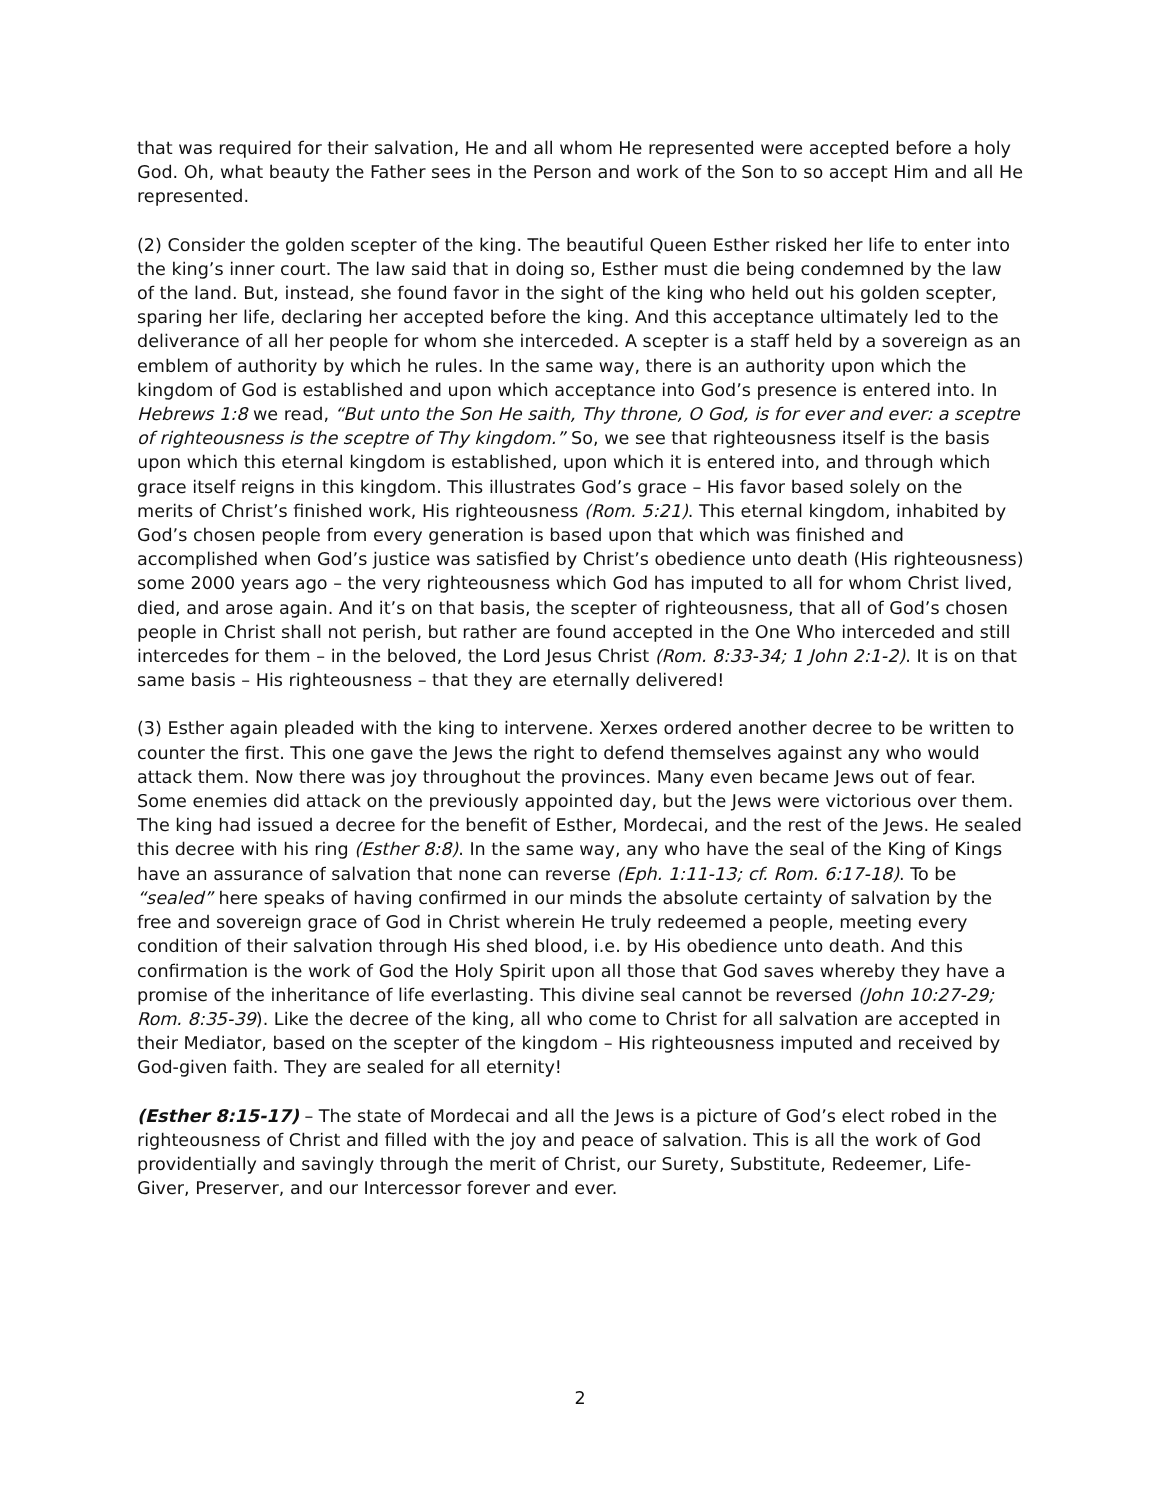that was required for their salvation, He and all whom He represented were accepted before a holy God. Oh, what beauty the Father sees in the Person and work of the Son to so accept Him and all He represented.
(2) Consider the golden scepter of the king. The beautiful Queen Esther risked her life to enter into the king’s inner court. The law said that in doing so, Esther must die being condemned by the law of the land. But, instead, she found favor in the sight of the king who held out his golden scepter, sparing her life, declaring her accepted before the king. And this acceptance ultimately led to the deliverance of all her people for whom she interceded. A scepter is a staff held by a sovereign as an emblem of authority by which he rules. In the same way, there is an authority upon which the kingdom of God is established and upon which acceptance into God’s presence is entered into. In Hebrews 1:8 we read, “But unto the Son He saith, Thy throne, O God, is for ever and ever: a sceptre of righteousness is the sceptre of Thy kingdom.” So, we see that righteousness itself is the basis upon which this eternal kingdom is established, upon which it is entered into, and through which grace itself reigns in this kingdom. This illustrates God’s grace – His favor based solely on the merits of Christ’s finished work, His righteousness (Rom. 5:21). This eternal kingdom, inhabited by God’s chosen people from every generation is based upon that which was finished and accomplished when God’s justice was satisfied by Christ’s obedience unto death (His righteousness) some 2000 years ago – the very righteousness which God has imputed to all for whom Christ lived, died, and arose again. And it’s on that basis, the scepter of righteousness, that all of God’s chosen people in Christ shall not perish, but rather are found accepted in the One Who interceded and still intercedes for them – in the beloved, the Lord Jesus Christ (Rom. 8:33-34; 1 John 2:1-2). It is on that same basis – His righteousness – that they are eternally delivered!
(3) Esther again pleaded with the king to intervene. Xerxes ordered another decree to be written to counter the first. This one gave the Jews the right to defend themselves against any who would attack them. Now there was joy throughout the provinces. Many even became Jews out of fear. Some enemies did attack on the previously appointed day, but the Jews were victorious over them. The king had issued a decree for the benefit of Esther, Mordecai, and the rest of the Jews. He sealed this decree with his ring (Esther 8:8). In the same way, any who have the seal of the King of Kings have an assurance of salvation that none can reverse (Eph. 1:11-13; cf. Rom. 6:17-18). To be “sealed” here speaks of having confirmed in our minds the absolute certainty of salvation by the free and sovereign grace of God in Christ wherein He truly redeemed a people, meeting every condition of their salvation through His shed blood, i.e. by His obedience unto death. And this confirmation is the work of God the Holy Spirit upon all those that God saves whereby they have a promise of the inheritance of life everlasting. This divine seal cannot be reversed (John 10:27-29; Rom. 8:35-39). Like the decree of the king, all who come to Christ for all salvation are accepted in their Mediator, based on the scepter of the kingdom – His righteousness imputed and received by God-given faith. They are sealed for all eternity!
(Esther 8:15-17) – The state of Mordecai and all the Jews is a picture of God’s elect robed in the righteousness of Christ and filled with the joy and peace of salvation. This is all the work of God providentially and savingly through the merit of Christ, our Surety, Substitute, Redeemer, Life-Giver, Preserver, and our Intercessor forever and ever.
2